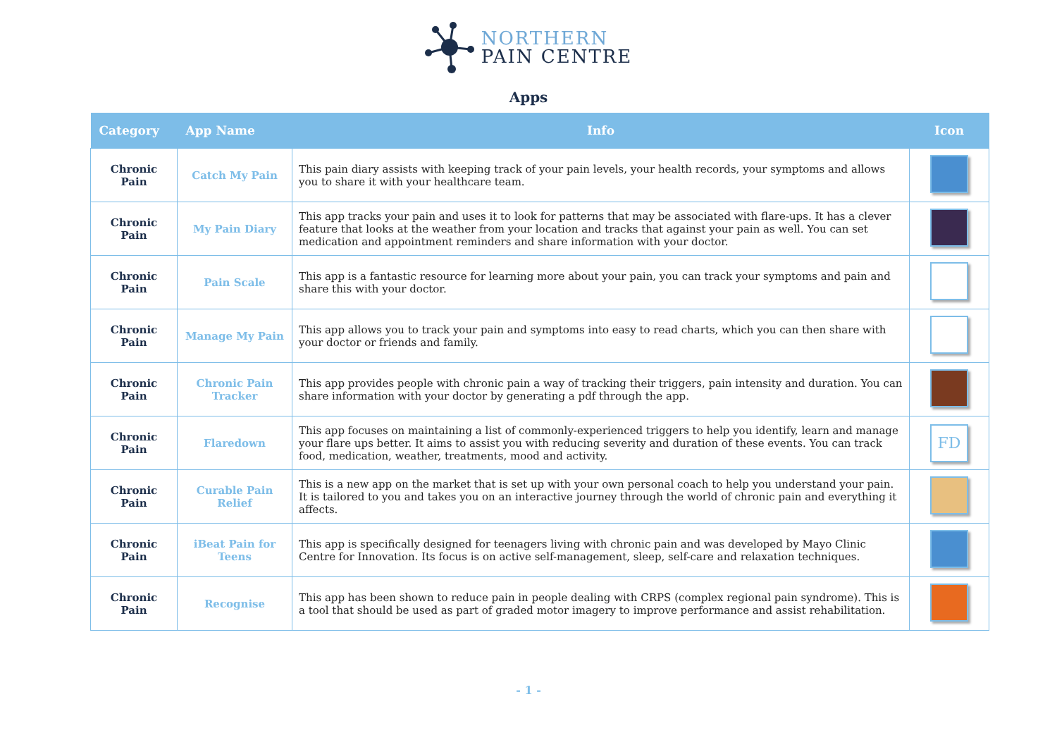NORTHERN
PAIN CENTRE
Apps
| Category | App Name | Info | Icon |
| --- | --- | --- | --- |
| Chronic Pain | Catch My Pain | This pain diary assists with keeping track of your pain levels, your health records, your symptoms and allows you to share it with your healthcare team. | |
| Chronic Pain | My Pain Diary | This app tracks your pain and uses it to look for patterns that may be associated with flare-ups. It has a clever feature that looks at the weather from your location and tracks that against your pain as well. You can set medication and appointment reminders and share information with your doctor. | |
| Chronic Pain | Pain Scale | This app is a fantastic resource for learning more about your pain, you can track your symptoms and pain and share this with your doctor. | |
| Chronic Pain | Manage My Pain | This app allows you to track your pain and symptoms into easy to read charts, which you can then share with your doctor or friends and family. | |
| Chronic Pain | Chronic Pain Tracker | This app provides people with chronic pain a way of tracking their triggers, pain intensity and duration. You can share information with your doctor by generating a pdf through the app. | |
| Chronic Pain | Flaredown | This app focuses on maintaining a list of commonly-experienced triggers to help you identify, learn and manage your flare ups better. It aims to assist you with reducing severity and duration of these events. You can track food, medication, weather, treatments, mood and activity. | FD |
| Chronic Pain | Curable Pain Relief | This is a new app on the market that is set up with your own personal coach to help you understand your pain. It is tailored to you and takes you on an interactive journey through the world of chronic pain and everything it affects. | |
| Chronic Pain | iBeat Pain for Teens | This app is specifically designed for teenagers living with chronic pain and was developed by Mayo Clinic Centre for Innovation. Its focus is on active self-management, sleep, self-care and relaxation techniques. | |
| Chronic Pain | Recognise | This app has been shown to reduce pain in people dealing with CRPS (complex regional pain syndrome). This is a tool that should be used as part of graded motor imagery to improve performance and assist rehabilitation. | |
- 1 -